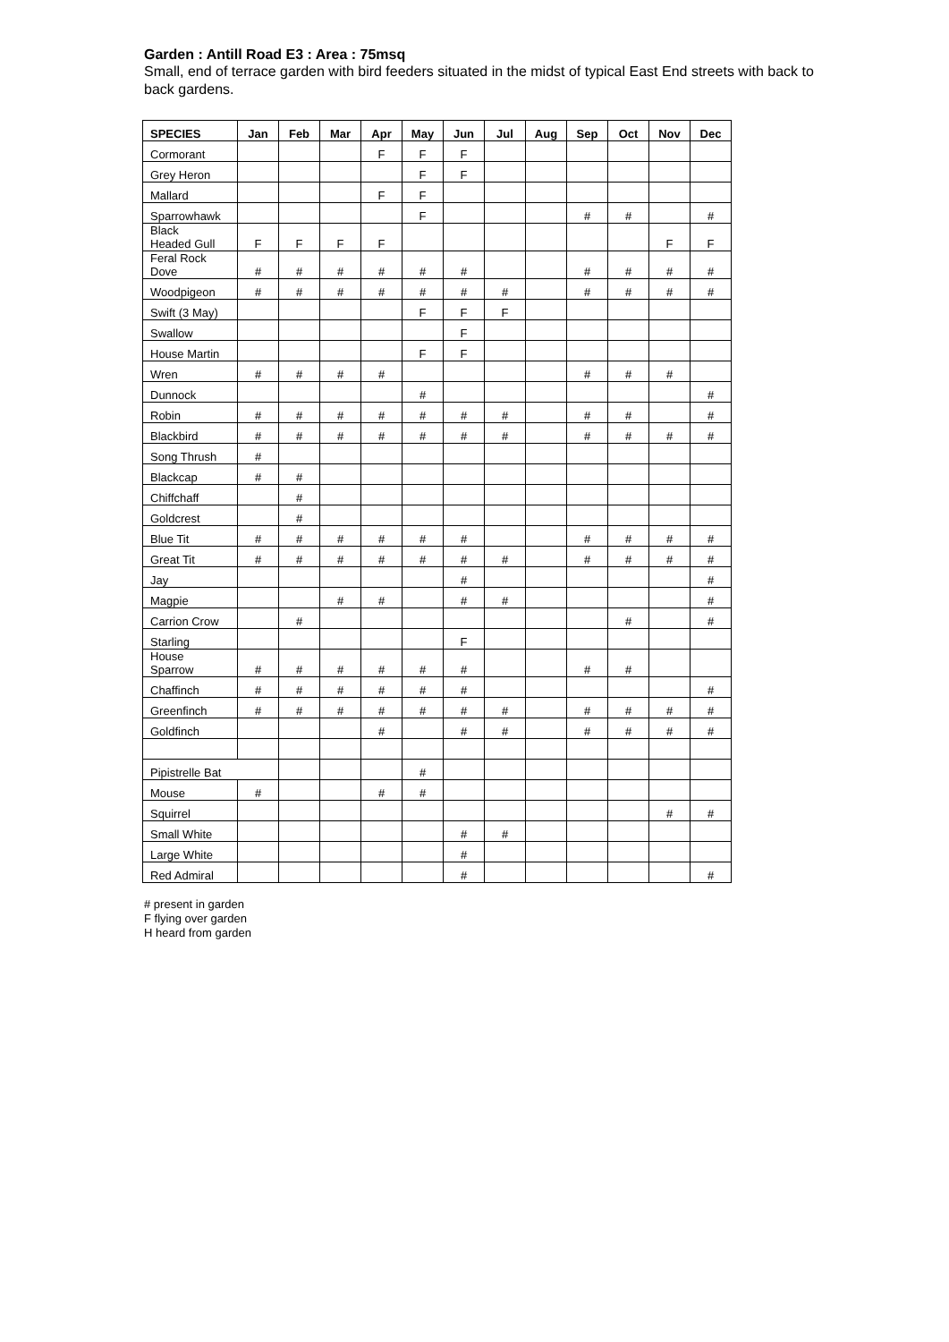Garden : Antill Road E3 : Area : 75msq
Small, end of terrace garden with bird feeders situated in the midst of typical East End streets with back to back gardens.
| SPECIES | Jan | Feb | Mar | Apr | May | Jun | Jul | Aug | Sep | Oct | Nov | Dec |
| --- | --- | --- | --- | --- | --- | --- | --- | --- | --- | --- | --- | --- |
| Cormorant | | | | F | F | F | | | | | | |
| Grey Heron | | | | | F | F | | | | | | |
| Mallard | | | | F | F | | | | | | | |
| Sparrowhawk | | | | | F | | | | # | # | | # |
| Black Headed Gull | F | F | F | F | | | | | | | F | F |
| Feral Rock Dove | # | # | # | # | # | # | | | # | # | # | # |
| Woodpigeon | # | # | # | # | # | # | # | | # | # | # | # |
| Swift (3 May) | | | | | F | F | F | | | | | |
| Swallow | | | | | | F | | | | | | |
| House Martin | | | | | F | F | | | | | | |
| Wren | # | # | # | # | | | | | # | # | # | |
| Dunnock | | | | | # | | | | | | | # |
| Robin | # | # | # | # | # | # | # | | # | # | | # |
| Blackbird | # | # | # | # | # | # | # | | # | # | # | # |
| Song Thrush | # | | | | | | | | | | | |
| Blackcap | # | # | | | | | | | | | | |
| Chiffchaff | | # | | | | | | | | | | |
| Goldcrest | | # | | | | | | | | | | |
| Blue Tit | # | # | # | # | # | # | | | # | # | # | # |
| Great Tit | # | # | # | # | # | # | # | | # | # | # | # |
| Jay | | | | | | # | | | | | | # |
| Magpie | | | # | # | | # | # | | | | | # |
| Carrion Crow | | # | | | | | | | | # | | # |
| Starling | | | | | | F | | | | | | |
| House Sparrow | # | # | # | # | # | # | | | # | # | | |
| Chaffinch | # | # | # | # | # | # | | | | | | # |
| Greenfinch | # | # | # | # | # | # | # | | # | # | # | # |
| Goldfinch | | | | # | | # | # | | # | # | # | # |
| Pipistrelle Bat | | | | | # | | | | | | | |
| Mouse | # | | | # | # | | | | | | | |
| Squirrel | | | | | | | | | | | # | # |
| Small White | | | | | | # | # | | | | | |
| Large White | | | | | | # | | | | | | |
| Red Admiral | | | | | | # | | | | | | # |
# present in garden
F flying over garden
H heard from garden